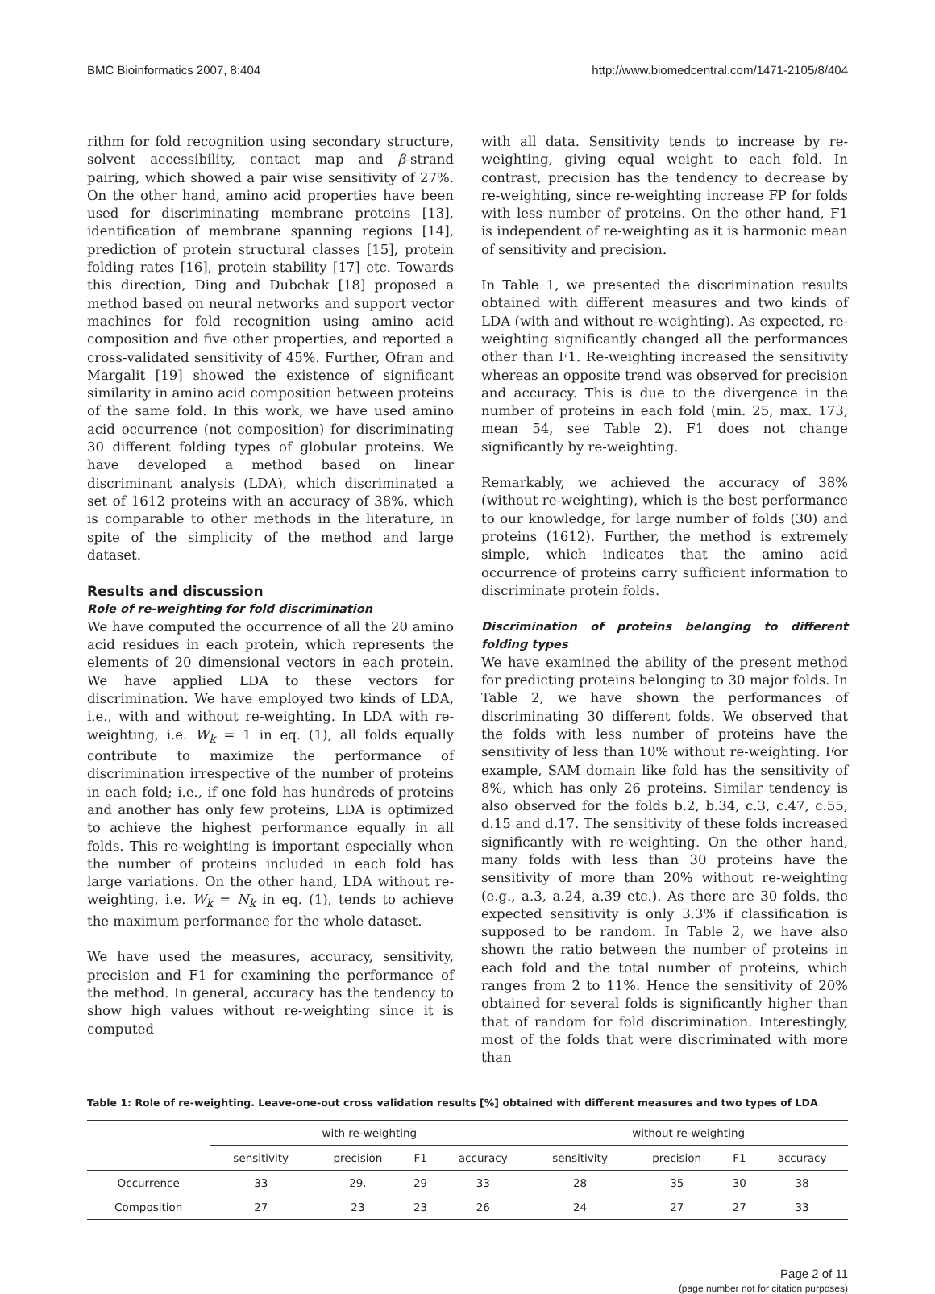BMC Bioinformatics 2007, 8:404 http://www.biomedcentral.com/1471-2105/8/404
rithm for fold recognition using secondary structure, solvent accessibility, contact map and β-strand pairing, which showed a pair wise sensitivity of 27%. On the other hand, amino acid properties have been used for discriminating membrane proteins [13], identification of membrane spanning regions [14], prediction of protein structural classes [15], protein folding rates [16], protein stability [17] etc. Towards this direction, Ding and Dubchak [18] proposed a method based on neural networks and support vector machines for fold recognition using amino acid composition and five other properties, and reported a cross-validated sensitivity of 45%. Further, Ofran and Margalit [19] showed the existence of significant similarity in amino acid composition between proteins of the same fold. In this work, we have used amino acid occurrence (not composition) for discriminating 30 different folding types of globular proteins. We have developed a method based on linear discriminant analysis (LDA), which discriminated a set of 1612 proteins with an accuracy of 38%, which is comparable to other methods in the literature, in spite of the simplicity of the method and large dataset.
Results and discussion
Role of re-weighting for fold discrimination
We have computed the occurrence of all the 20 amino acid residues in each protein, which represents the elements of 20 dimensional vectors in each protein. We have applied LDA to these vectors for discrimination. We have employed two kinds of LDA, i.e., with and without re-weighting. In LDA with re-weighting, i.e. W<sub>k</sub> = 1 in eq. (1), all folds equally contribute to maximize the performance of discrimination irrespective of the number of proteins in each fold; i.e., if one fold has hundreds of proteins and another has only few proteins, LDA is optimized to achieve the highest performance equally in all folds. This re-weighting is important especially when the number of proteins included in each fold has large variations. On the other hand, LDA without re-weighting, i.e. W<sub>k</sub> = N<sub>k</sub> in eq. (1), tends to achieve the maximum performance for the whole dataset.
We have used the measures, accuracy, sensitivity, precision and F1 for examining the performance of the method. In general, accuracy has the tendency to show high values without re-weighting since it is computed
with all data. Sensitivity tends to increase by re-weighting, giving equal weight to each fold. In contrast, precision has the tendency to decrease by re-weighting, since re-weighting increase FP for folds with less number of proteins. On the other hand, F1 is independent of re-weighting as it is harmonic mean of sensitivity and precision.
In Table 1, we presented the discrimination results obtained with different measures and two kinds of LDA (with and without re-weighting). As expected, re-weighting significantly changed all the performances other than F1. Re-weighting increased the sensitivity whereas an opposite trend was observed for precision and accuracy. This is due to the divergence in the number of proteins in each fold (min. 25, max. 173, mean 54, see Table 2). F1 does not change significantly by re-weighting.
Remarkably, we achieved the accuracy of 38% (without re-weighting), which is the best performance to our knowledge, for large number of folds (30) and proteins (1612). Further, the method is extremely simple, which indicates that the amino acid occurrence of proteins carry sufficient information to discriminate protein folds.
Discrimination of proteins belonging to different folding types
We have examined the ability of the present method for predicting proteins belonging to 30 major folds. In Table 2, we have shown the performances of discriminating 30 different folds. We observed that the folds with less number of proteins have the sensitivity of less than 10% without re-weighting. For example, SAM domain like fold has the sensitivity of 8%, which has only 26 proteins. Similar tendency is also observed for the folds b.2, b.34, c.3, c.47, c.55, d.15 and d.17. The sensitivity of these folds increased significantly with re-weighting. On the other hand, many folds with less than 30 proteins have the sensitivity of more than 20% without re-weighting (e.g., a.3, a.24, a.39 etc.). As there are 30 folds, the expected sensitivity is only 3.3% if classification is supposed to be random. In Table 2, we have also shown the ratio between the number of proteins in each fold and the total number of proteins, which ranges from 2 to 11%. Hence the sensitivity of 20% obtained for several folds is significantly higher than that of random for fold discrimination. Interestingly, most of the folds that were discriminated with more than
Table 1: Role of re-weighting. Leave-one-out cross validation results [%] obtained with different measures and two types of LDA
| | with re-weighting | | | | without re-weighting | | | |
| --- | --- | --- | --- | --- | --- | --- | --- | --- |
| | sensitivity | precision | F1 | accuracy | sensitivity | precision | F1 | accuracy |
| Occurrence | 33 | 29. | 29 | 33 | 28 | 35 | 30 | 38 |
| Composition | 27 | 23 | 23 | 26 | 24 | 27 | 27 | 33 |
Page 2 of 11
(page number not for citation purposes)